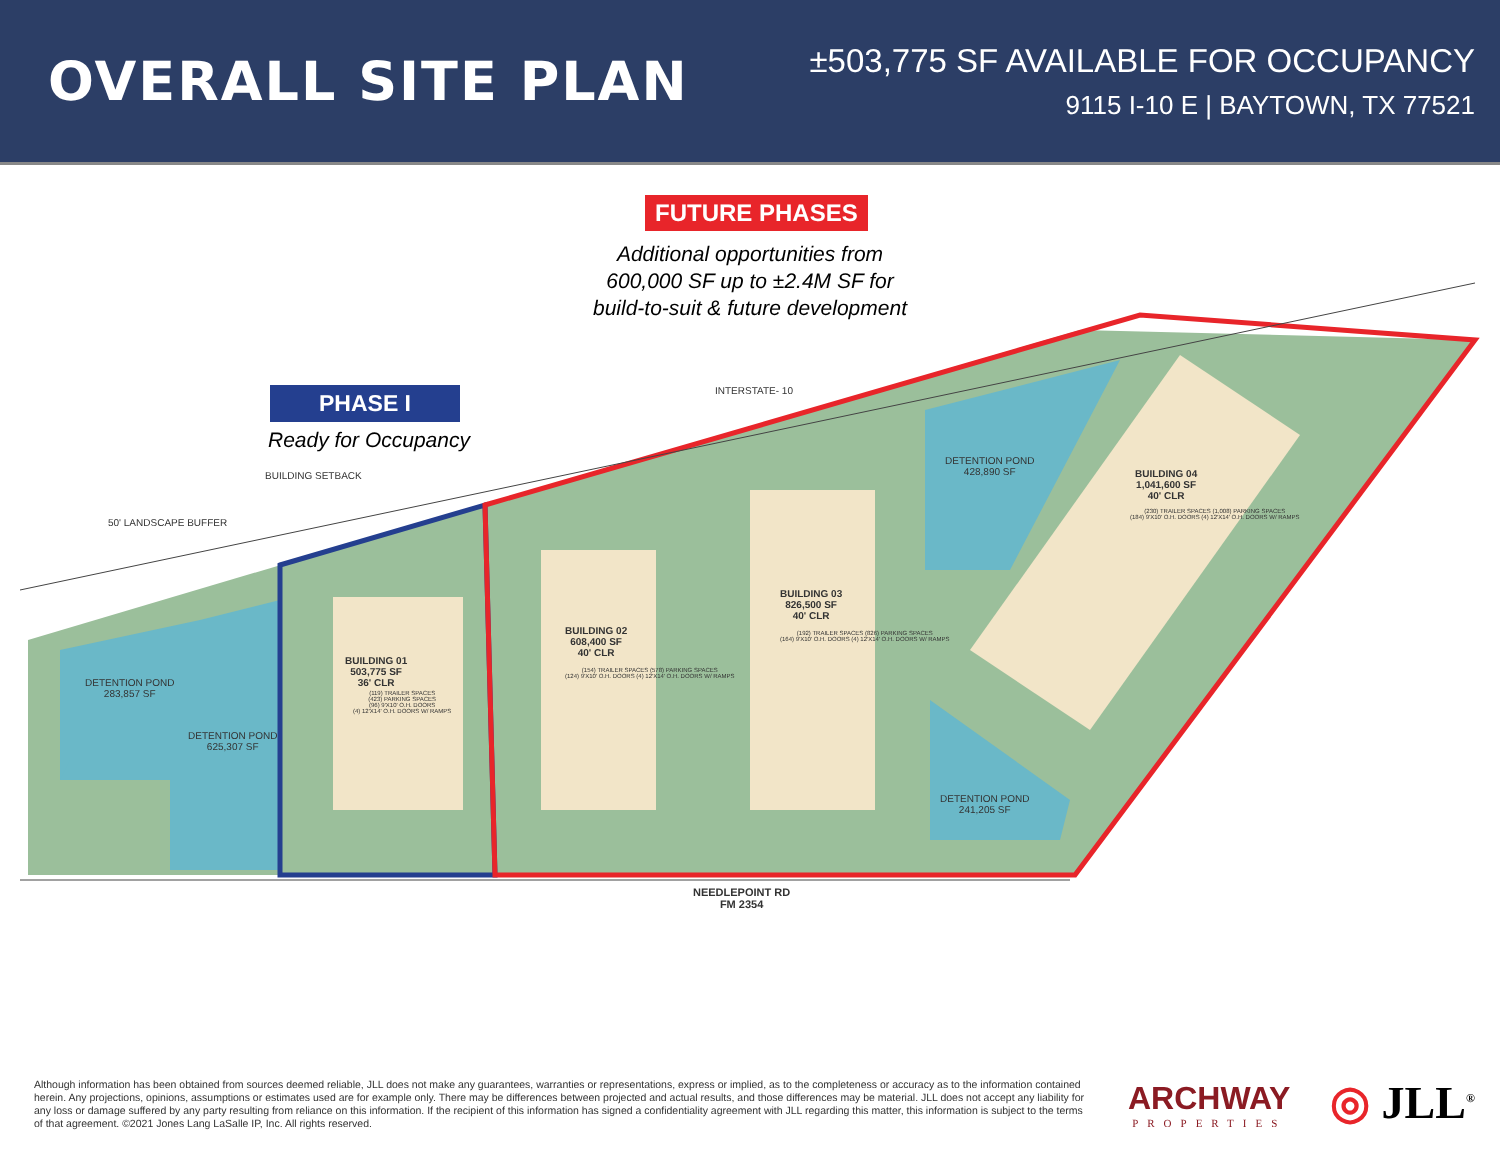OVERALL SITE PLAN
±503,775 SF AVAILABLE FOR OCCUPANCY
9115 I-10 E | BAYTOWN, TX 77521
FUTURE PHASES
Additional opportunities from 600,000 SF up to ±2.4M SF for build-to-suit & future development
PHASE I
Ready for Occupancy
BUILDING SETBACK
50' LANDSCAPE BUFFER
INTERSTATE- 10
DETENTION POND
283,857 SF
DETENTION POND
625,307 SF
BUILDING 01
503,775 SF
36' CLR
(119) TRAILER SPACES
(423) PARKING SPACES
(96) 9'X10' O.H. DOORS
(4) 12'X14' O.H. DOORS W/ RAMPS
BUILDING 02
608,400 SF
40' CLR
(154) TRAILER SPACES (578) PARKING SPACES
(124) 9'X10' O.H. DOORS (4) 12'X14' O.H. DOORS W/ RAMPS
BUILDING 03
826,500 SF
40' CLR
(192) TRAILER SPACES (826) PARKING SPACES
(164) 9'X10' O.H. DOORS (4) 12'X14' O.H. DOORS W/ RAMPS
BUILDING 04
1,041,600 SF
40' CLR
(230) TRAILER SPACES (1,008) PARKING SPACES
(184) 9'X10' O.H. DOORS (4) 12'X14' O.H. DOORS W/ RAMPS
DETENTION POND
428,890 SF
DETENTION POND
241,205 SF
NEEDLEPOINT RD
FM 2354
Although information has been obtained from sources deemed reliable, JLL does not make any guarantees, warranties or representations, express or implied, as to the completeness or accuracy as to the information contained herein. Any projections, opinions, assumptions or estimates used are for example only. There may be differences between projected and actual results, and those differences may be material. JLL does not accept any liability for any loss or damage suffered by any party resulting from reliance on this information. If the recipient of this information has signed a confidentiality agreement with JLL regarding this matter, this information is subject to the terms of that agreement. ©2021 Jones Lang LaSalle IP, Inc. All rights reserved.
ARCHWAY
PROPERTIES
◎ JLL<sup>®</sup>